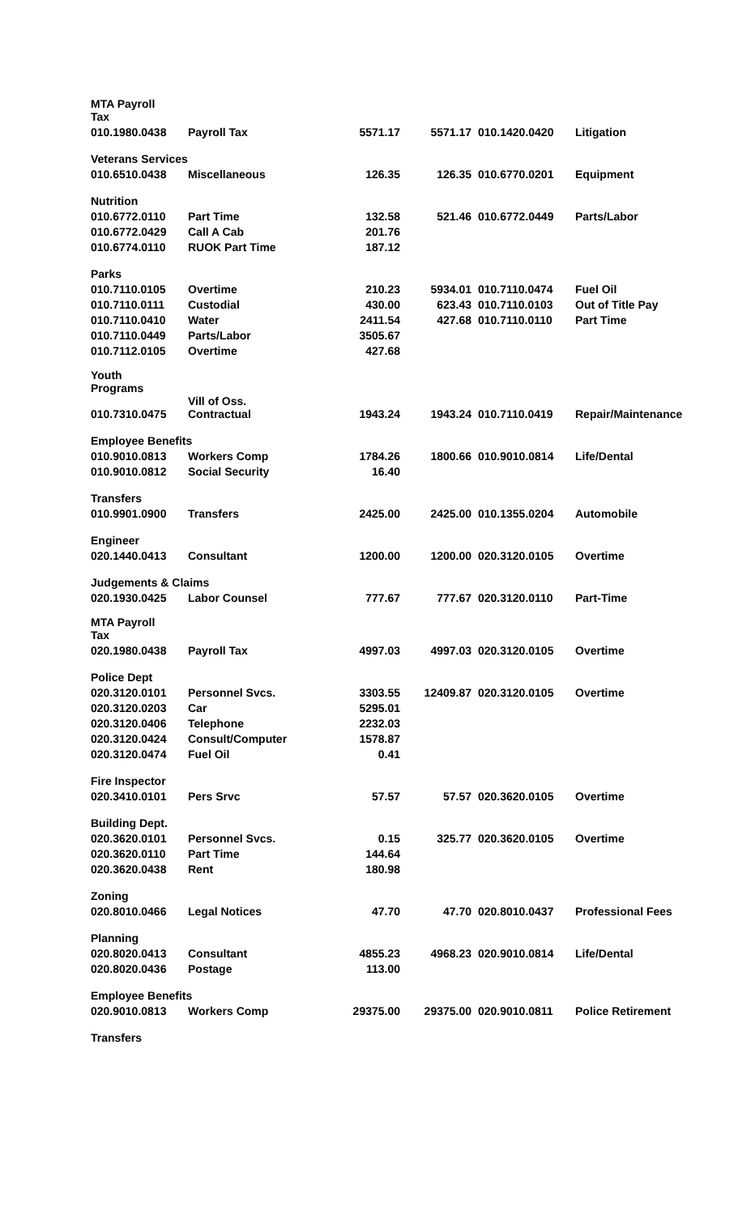| MTA Payroll Tax | | | | | |
| 010.1980.0438 | Payroll Tax | 5571.17 | 5571.17 | 010.1420.0420 | Litigation |
| Veterans Services | | | | | |
| 010.6510.0438 | Miscellaneous | 126.35 | 126.35 | 010.6770.0201 | Equipment |
| Nutrition | | | | | |
| 010.6772.0110 | Part Time | 132.58 | 521.46 | 010.6772.0449 | Parts/Labor |
| 010.6772.0429 | Call A Cab | 201.76 | | | |
| 010.6774.0110 | RUOK Part Time | 187.12 | | | |
| Parks | | | | | |
| 010.7110.0105 | Overtime | 210.23 | 5934.01 | 010.7110.0474 | Fuel Oil |
| 010.7110.0111 | Custodial | 430.00 | 623.43 | 010.7110.0103 | Out of Title Pay |
| 010.7110.0410 | Water | 2411.54 | 427.68 | 010.7110.0110 | Part Time |
| 010.7110.0449 | Parts/Labor | 3505.67 | | | |
| 010.7112.0105 | Overtime | 427.68 | | | |
| Youth Programs | | | | | |
| 010.7310.0475 | Vill of Oss. Contractual | 1943.24 | 1943.24 | 010.7110.0419 | Repair/Maintenance |
| Employee Benefits | | | | | |
| 010.9010.0813 | Workers Comp | 1784.26 | 1800.66 | 010.9010.0814 | Life/Dental |
| 010.9010.0812 | Social Security | 16.40 | | | |
| Transfers | | | | | |
| 010.9901.0900 | Transfers | 2425.00 | 2425.00 | 010.1355.0204 | Automobile |
| Engineer | | | | | |
| 020.1440.0413 | Consultant | 1200.00 | 1200.00 | 020.3120.0105 | Overtime |
| Judgements & Claims | | | | | |
| 020.1930.0425 | Labor Counsel | 777.67 | 777.67 | 020.3120.0110 | Part-Time |
| MTA Payroll Tax | | | | | |
| 020.1980.0438 | Payroll Tax | 4997.03 | 4997.03 | 020.3120.0105 | Overtime |
| Police Dept | | | | | |
| 020.3120.0101 | Personnel Svcs. | 3303.55 | 12409.87 | 020.3120.0105 | Overtime |
| 020.3120.0203 | Car | 5295.01 | | | |
| 020.3120.0406 | Telephone | 2232.03 | | | |
| 020.3120.0424 | Consult/Computer | 1578.87 | | | |
| 020.3120.0474 | Fuel Oil | 0.41 | | | |
| Fire Inspector | | | | | |
| 020.3410.0101 | Pers Srvc | 57.57 | 57.57 | 020.3620.0105 | Overtime |
| Building Dept. | | | | | |
| 020.3620.0101 | Personnel Svcs. | 0.15 | 325.77 | 020.3620.0105 | Overtime |
| 020.3620.0110 | Part Time | 144.64 | | | |
| 020.3620.0438 | Rent | 180.98 | | | |
| Zoning | | | | | |
| 020.8010.0466 | Legal Notices | 47.70 | 47.70 | 020.8010.0437 | Professional Fees |
| Planning | | | | | |
| 020.8020.0413 | Consultant | 4855.23 | 4968.23 | 020.9010.0814 | Life/Dental |
| 020.8020.0436 | Postage | 113.00 | | | |
| Employee Benefits | | | | | |
| 020.9010.0813 | Workers Comp | 29375.00 | 29375.00 | 020.9010.0811 | Police Retirement |
| Transfers | | | | | |